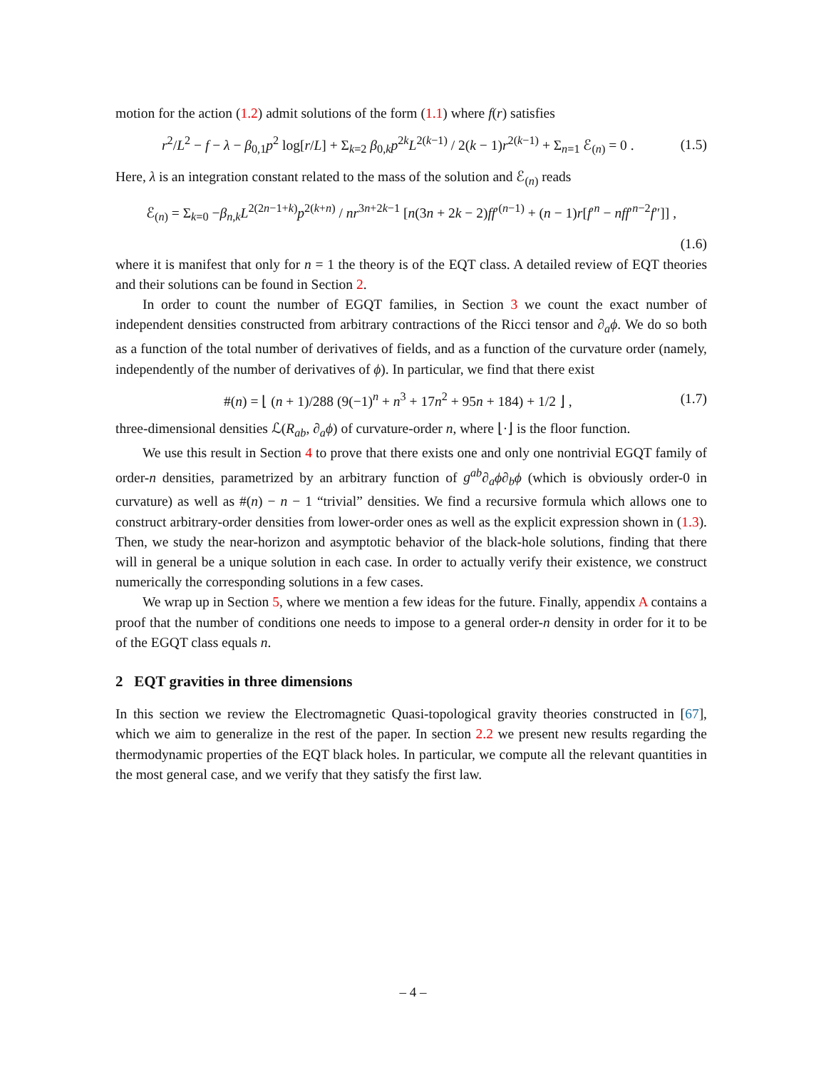motion for the action (1.2) admit solutions of the form (1.1) where f(r) satisfies
r<sup>2</sup>/L<sup>2</sup> − f − λ − β<sub>0,1</sub>p<sup>2</sup> log[r/L] + Σ<sub>k=2</sub> β<sub>0,k</sub>p<sup>2k</sup>L<sup>2(k−1)</sup> / 2(k − 1)r<sup>2(k−1)</sup> + Σ<sub>n=1</sub> ℰ<sub>(n)</sub> = 0 . (1.5)
Here, λ is an integration constant related to the mass of the solution and ℰ<sub>(n)</sub> reads
ℰ<sub>(n)</sub> = Σ<sub>k=0</sub> −β<sub>n,k</sub>L<sup>2(2n−1+k)</sup>p<sup>2(k+n)</sup> / nr<sup>3n+2k−1</sup> [n(3n + 2k − 2)ff′<sup>(n−1)</sup> + (n − 1)r[f′<sup>n</sup> − nff′<sup>n−2</sup>f″]] ,
(1.6)
where it is manifest that only for n = 1 the theory is of the EQT class. A detailed review of EQT theories and their solutions can be found in Section 2.
In order to count the number of EGQT families, in Section 3 we count the exact number of independent densities constructed from arbitrary contractions of the Ricci tensor and ∂<sub>a</sub>ϕ. We do so both as a function of the total number of derivatives of fields, and as a function of the curvature order (namely, independently of the number of derivatives of ϕ). In particular, we find that there exist
#(n) = ⌊ (n + 1)/288 (9(−1)<sup>n</sup> + n<sup>3</sup> + 17n<sup>2</sup> + 95n + 184) + 1/2 ⌋ , (1.7)
three-dimensional densities ℒ(R<sub>ab</sub>, ∂<sub>a</sub>ϕ) of curvature-order n, where ⌊·⌋ is the floor function.
We use this result in Section 4 to prove that there exists one and only one nontrivial EGQT family of order-n densities, parametrized by an arbitrary function of g<sup>ab</sup>∂<sub>a</sub>ϕ∂<sub>b</sub>ϕ (which is obviously order-0 in curvature) as well as #(n) − n − 1 “trivial” densities. We find a recursive formula which allows one to construct arbitrary-order densities from lower-order ones as well as the explicit expression shown in (1.3). Then, we study the near-horizon and asymptotic behavior of the black-hole solutions, finding that there will in general be a unique solution in each case. In order to actually verify their existence, we construct numerically the corresponding solutions in a few cases.
We wrap up in Section 5, where we mention a few ideas for the future. Finally, appendix A contains a proof that the number of conditions one needs to impose to a general order-n density in order for it to be of the EGQT class equals n.
2 EQT gravities in three dimensions
In this section we review the Electromagnetic Quasi-topological gravity theories constructed in [67], which we aim to generalize in the rest of the paper. In section 2.2 we present new results regarding the thermodynamic properties of the EQT black holes. In particular, we compute all the relevant quantities in the most general case, and we verify that they satisfy the first law.
– 4 –